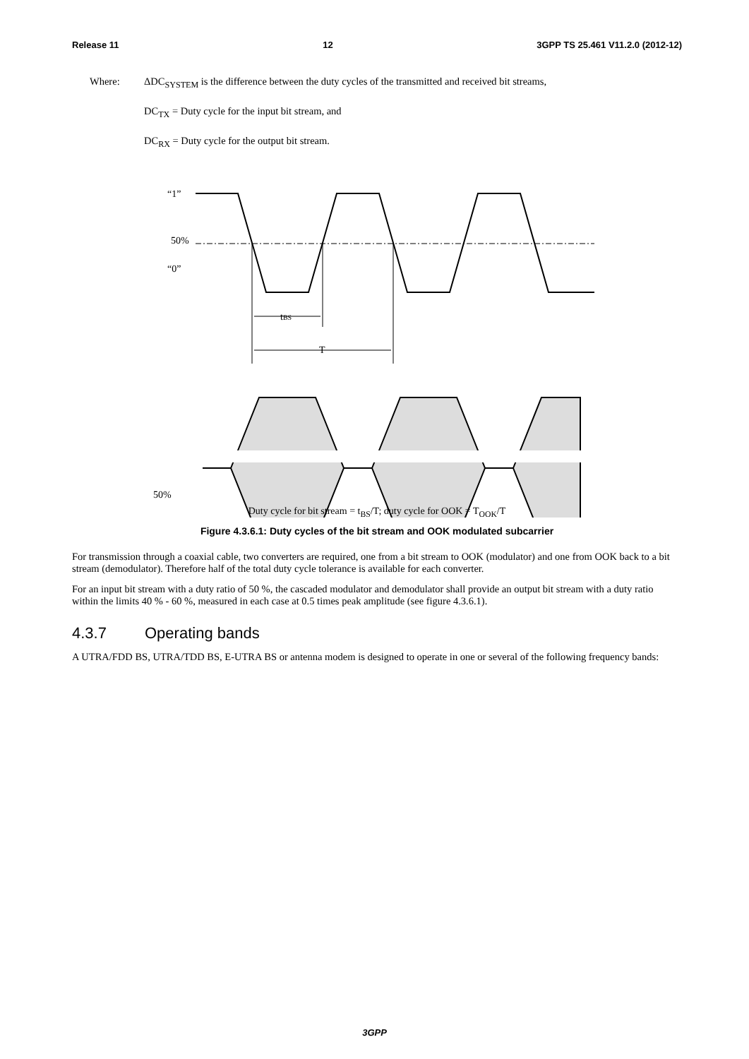Release 11 12 3GPP TS 25.461 V11.2.0 (2012-12)
Where:
ΔDC<sub>SYSTEM</sub> is the difference between the duty cycles of the transmitted and received bit streams,
DC<sub>TX</sub> = Duty cycle for the input bit stream, and
DC<sub>RX</sub> = Duty cycle for the output bit stream.
“1”
50%
“0”
tBS
T
50%
Duty cycle for bit stream = t<sub>BS</sub>/T; duty cycle for OOK = T<sub>OOK</sub>/T
Figure 4.3.6.1: Duty cycles of the bit stream and OOK modulated subcarrier
For transmission through a coaxial cable, two converters are required, one from a bit stream to OOK (modulator) and one from OOK back to a bit stream (demodulator). Therefore half of the total duty cycle tolerance is available for each converter.
For an input bit stream with a duty ratio of 50 %, the cascaded modulator and demodulator shall provide an output bit stream with a duty ratio within the limits 40 % - 60 %, measured in each case at 0.5 times peak amplitude (see figure 4.3.6.1).
4.3.7 Operating bands
A UTRA/FDD BS, UTRA/TDD BS, E-UTRA BS or antenna modem is designed to operate in one or several of the following frequency bands:
3GPP